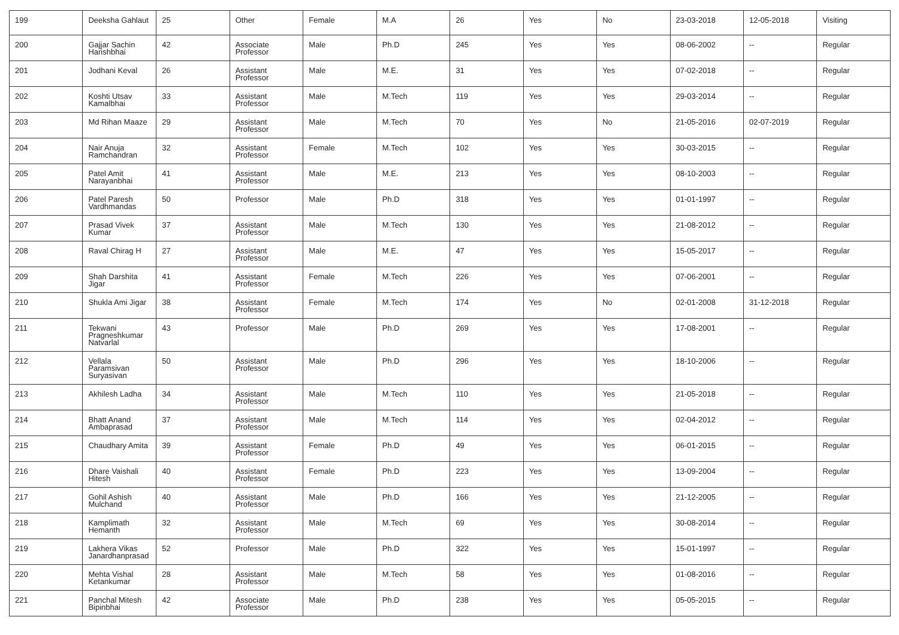| 199 | Deeksha Gahlaut | 25 | Other | Female | M.A | 26 | Yes | No | 23-03-2018 | 12-05-2018 | Visiting |
| 200 | Gajjar Sachin Harishbhai | 42 | Associate Professor | Male | Ph.D | 245 | Yes | Yes | 08-06-2002 | -- | Regular |
| 201 | Jodhani Keval | 26 | Assistant Professor | Male | M.E. | 31 | Yes | Yes | 07-02-2018 | -- | Regular |
| 202 | Koshti Utsav Kamalbhai | 33 | Assistant Professor | Male | M.Tech | 119 | Yes | Yes | 29-03-2014 | -- | Regular |
| 203 | Md Rihan Maaze | 29 | Assistant Professor | Male | M.Tech | 70 | Yes | No | 21-05-2016 | 02-07-2019 | Regular |
| 204 | Nair Anuja Ramchandran | 32 | Assistant Professor | Female | M.Tech | 102 | Yes | Yes | 30-03-2015 | -- | Regular |
| 205 | Patel Amit Narayanbhai | 41 | Assistant Professor | Male | M.E. | 213 | Yes | Yes | 08-10-2003 | -- | Regular |
| 206 | Patel Paresh Vardhmandas | 50 | Professor | Male | Ph.D | 318 | Yes | Yes | 01-01-1997 | -- | Regular |
| 207 | Prasad Vivek Kumar | 37 | Assistant Professor | Male | M.Tech | 130 | Yes | Yes | 21-08-2012 | -- | Regular |
| 208 | Raval Chirag H | 27 | Assistant Professor | Male | M.E. | 47 | Yes | Yes | 15-05-2017 | -- | Regular |
| 209 | Shah Darshita Jigar | 41 | Assistant Professor | Female | M.Tech | 226 | Yes | Yes | 07-06-2001 | -- | Regular |
| 210 | Shukla Ami Jigar | 38 | Assistant Professor | Female | M.Tech | 174 | Yes | No | 02-01-2008 | 31-12-2018 | Regular |
| 211 | Tekwani Pragneshkumar Natvarlal | 43 | Professor | Male | Ph.D | 269 | Yes | Yes | 17-08-2001 | -- | Regular |
| 212 | Vellala Paramsivan Suryasivan | 50 | Assistant Professor | Male | Ph.D | 296 | Yes | Yes | 18-10-2006 | -- | Regular |
| 213 | Akhilesh Ladha | 34 | Assistant Professor | Male | M.Tech | 110 | Yes | Yes | 21-05-2018 | -- | Regular |
| 214 | Bhatt Anand Ambaprasad | 37 | Assistant Professor | Male | M.Tech | 114 | Yes | Yes | 02-04-2012 | -- | Regular |
| 215 | Chaudhary Amita | 39 | Assistant Professor | Female | Ph.D | 49 | Yes | Yes | 06-01-2015 | -- | Regular |
| 216 | Dhare Vaishali Hitesh | 40 | Assistant Professor | Female | Ph.D | 223 | Yes | Yes | 13-09-2004 | -- | Regular |
| 217 | Gohil Ashish Mulchand | 40 | Assistant Professor | Male | Ph.D | 166 | Yes | Yes | 21-12-2005 | -- | Regular |
| 218 | Kamplimath Hemanth | 32 | Assistant Professor | Male | M.Tech | 69 | Yes | Yes | 30-08-2014 | -- | Regular |
| 219 | Lakhera Vikas Janardhanprasad | 52 | Professor | Male | Ph.D | 322 | Yes | Yes | 15-01-1997 | -- | Regular |
| 220 | Mehta Vishal Ketankumar | 28 | Assistant Professor | Male | M.Tech | 58 | Yes | Yes | 01-08-2016 | -- | Regular |
| 221 | Panchal Mitesh Bipinbhai | 42 | Associate Professor | Male | Ph.D | 238 | Yes | Yes | 05-05-2015 | -- | Regular |